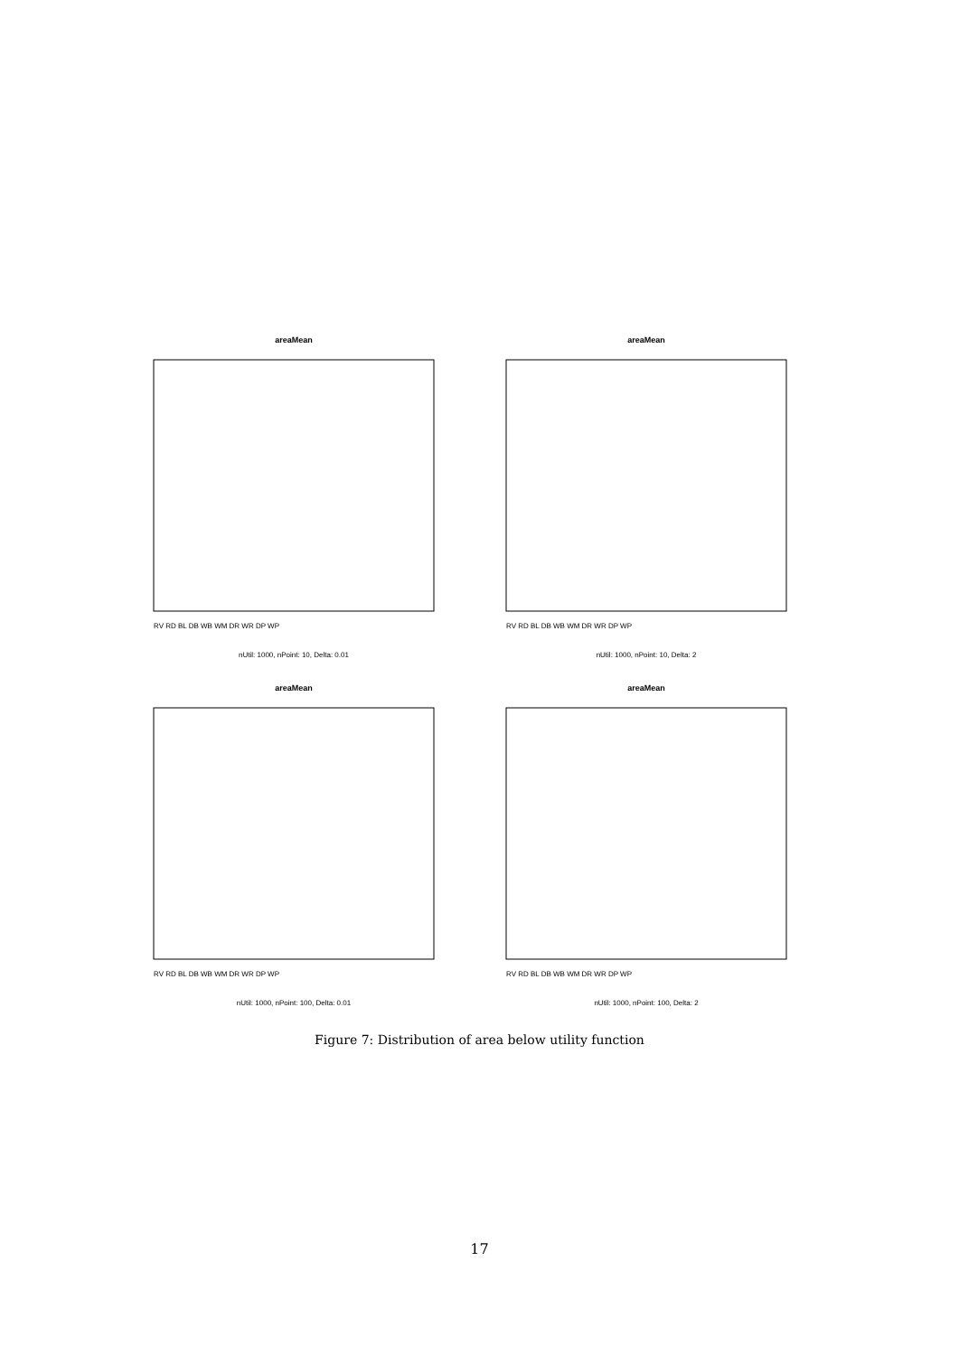areaMean
RV RD BL DB WB WM DR WR DP WP
nUtil: 1000, nPoint: 10, Delta: 0.01
areaMean
RV RD BL DB WB WM DR WR DP WP
nUtil: 1000, nPoint: 10, Delta: 2
areaMean
RV RD BL DB WB WM DR WR DP WP
nUtil: 1000, nPoint: 100, Delta: 0.01
areaMean
RV RD BL DB WB WM DR WR DP WP
nUtil: 1000, nPoint: 100, Delta: 2
Figure 7: Distribution of area below utility function
17